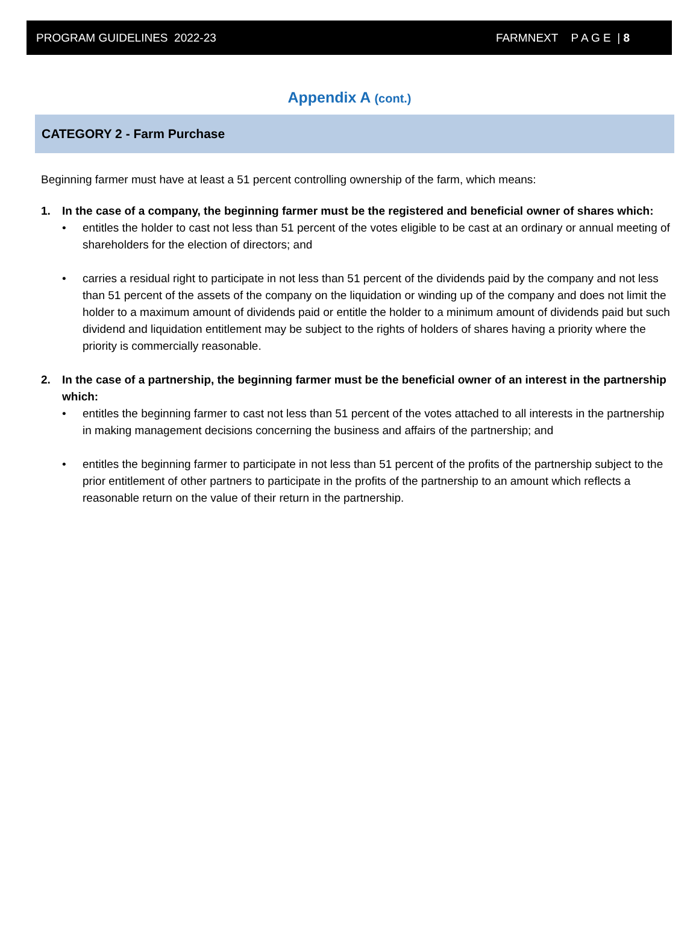PROGRAM GUIDELINES 2022-23 FARMNEXT P A G E | 8
Appendix A (cont.)
CATEGORY 2 - Farm Purchase
Beginning farmer must have at least a 51 percent controlling ownership of the farm, which means:
1. In the case of a company, the beginning farmer must be the registered and beneficial owner of shares which:
• entitles the holder to cast not less than 51 percent of the votes eligible to be cast at an ordinary or annual meeting of shareholders for the election of directors; and
• carries a residual right to participate in not less than 51 percent of the dividends paid by the company and not less than 51 percent of the assets of the company on the liquidation or winding up of the company and does not limit the holder to a maximum amount of dividends paid or entitle the holder to a minimum amount of dividends paid but such dividend and liquidation entitlement may be subject to the rights of holders of shares having a priority where the priority is commercially reasonable.
2. In the case of a partnership, the beginning farmer must be the beneficial owner of an interest in the partnership which:
• entitles the beginning farmer to cast not less than 51 percent of the votes attached to all interests in the partnership in making management decisions concerning the business and affairs of the partnership; and
• entitles the beginning farmer to participate in not less than 51 percent of the profits of the partnership subject to the prior entitlement of other partners to participate in the profits of the partnership to an amount which reflects a reasonable return on the value of their return in the partnership.